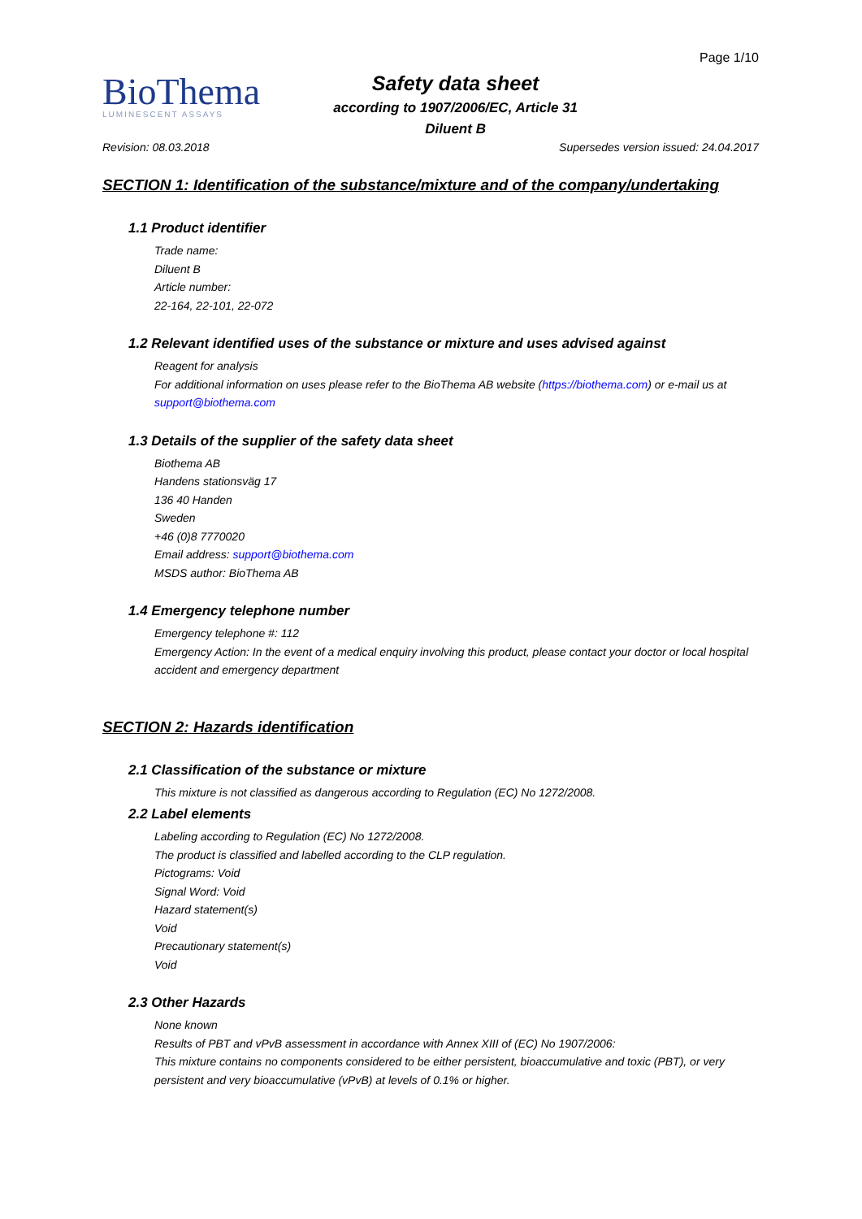BioThema
LUMINESCENT ASSAYS
Safety data sheet
according to 1907/2006/EC, Article 31
Diluent B
Page 1/10
Revision: 08.03.2018 Supersedes version issued: 24.04.2017
SECTION 1: Identification of the substance/mixture and of the company/undertaking
1.1 Product identifier
Trade name:
Diluent B
Article number:
22-164, 22-101, 22-072
1.2 Relevant identified uses of the substance or mixture and uses advised against
Reagent for analysis
For additional information on uses please refer to the BioThema AB website (https://biothema.com) or e-mail us at support@biothema.com
1.3 Details of the supplier of the safety data sheet
Biothema AB
Handens stationsväg 17
136 40 Handen
Sweden
+46 (0)8 7770020
Email address: support@biothema.com
MSDS author: BioThema AB
1.4 Emergency telephone number
Emergency telephone #: 112
Emergency Action: In the event of a medical enquiry involving this product, please contact your doctor or local hospital accident and emergency department
SECTION 2: Hazards identification
2.1 Classification of the substance or mixture
This mixture is not classified as dangerous according to Regulation (EC) No 1272/2008.
2.2 Label elements
Labeling according to Regulation (EC) No 1272/2008.
The product is classified and labelled according to the CLP regulation.
Pictograms: Void
Signal Word: Void
Hazard statement(s)
Void
Precautionary statement(s)
Void
2.3 Other Hazards
None known
Results of PBT and vPvB assessment in accordance with Annex XIII of (EC) No 1907/2006:
This mixture contains no components considered to be either persistent, bioaccumulative and toxic (PBT), or very persistent and very bioaccumulative (vPvB) at levels of 0.1% or higher.